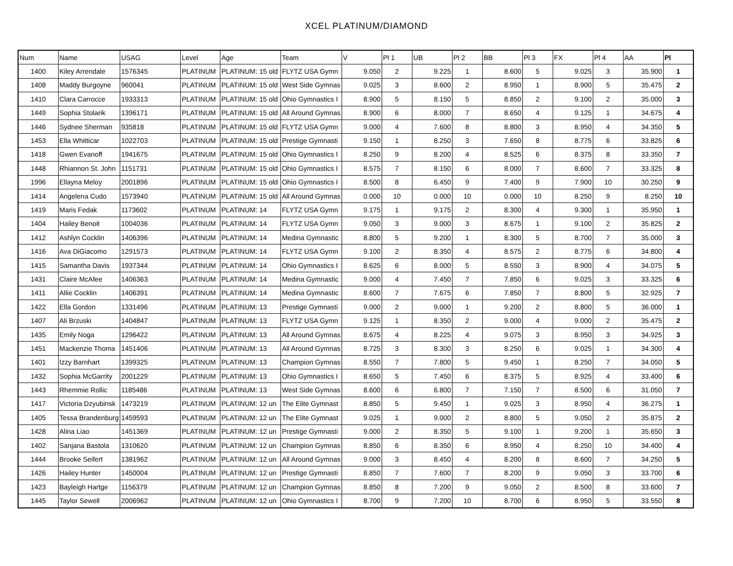XCEL PLATINUM/DIAMOND
| Num | Name | USAG | Level | Age | Team | V | Pl 1 | UB | Pl 2 | BB | Pl 3 | FX | Pl 4 | AA | Pl |
| --- | --- | --- | --- | --- | --- | --- | --- | --- | --- | --- | --- | --- | --- | --- | --- |
| 1400 | Kiley Arrendale | 1576345 | PLATINUM | PLATINUM: 15 old | FLYTZ USA Gymn | 9.050 | 2 | 9.225 | 1 | 8.600 | 5 | 9.025 | 3 | 35.900 | 1 |
| 1408 | Maddy Burgoyne | 960041 | PLATINUM | PLATINUM: 15 old | West Side Gymnas | 9.025 | 3 | 8.600 | 2 | 8.950 | 1 | 8.900 | 5 | 35.475 | 2 |
| 1410 | Clara Carrocce | 1933313 | PLATINUM | PLATINUM: 15 old | Ohio Gymnastics I | 8.900 | 5 | 8.150 | 5 | 8.850 | 2 | 9.100 | 2 | 35.000 | 3 |
| 1449 | Sophia Stolarik | 1396171 | PLATINUM | PLATINUM: 15 old | All Around Gymnas | 8.900 | 6 | 8.000 | 7 | 8.650 | 4 | 9.125 | 1 | 34.675 | 4 |
| 1446 | Sydnee Sherman | 935818 | PLATINUM | PLATINUM: 15 old | FLYTZ USA Gymn | 9.000 | 4 | 7.600 | 8 | 8.800 | 3 | 8.950 | 4 | 34.350 | 5 |
| 1453 | Ella Whitticar | 1022703 | PLATINUM | PLATINUM: 15 old | Prestige Gymnasti | 9.150 | 1 | 8.250 | 3 | 7.650 | 8 | 8.775 | 6 | 33.825 | 6 |
| 1418 | Gwen Evanoff | 1941675 | PLATINUM | PLATINUM: 15 old | Ohio Gymnastics I | 8.250 | 9 | 8.200 | 4 | 8.525 | 6 | 8.375 | 8 | 33.350 | 7 |
| 1448 | Rhiannon St. John | 1151731 | PLATINUM | PLATINUM: 15 old | Ohio Gymnastics I | 8.575 | 7 | 8.150 | 6 | 8.000 | 7 | 8.600 | 7 | 33.325 | 8 |
| 1996 | Ellayna Meloy | 2001896 | PLATINUM | PLATINUM: 15 old | Ohio Gymnastics I | 8.500 | 8 | 6.450 | 9 | 7.400 | 9 | 7.900 | 10 | 30.250 | 9 |
| 1414 | Angelena Cudo | 1573940 | PLATINUM | PLATINUM: 15 old | All Around Gymnas | 0.000 | 10 | 0.000 | 10 | 0.000 | 10 | 8.250 | 9 | 8.250 | 10 |
| 1419 | Maris Fedak | 1173602 | PLATINUM | PLATINUM: 14 | FLYTZ USA Gymn | 9.175 | 1 | 9.175 | 2 | 8.300 | 4 | 9.300 | 1 | 35.950 | 1 |
| 1404 | Hailey Benoit | 1004036 | PLATINUM | PLATINUM: 14 | FLYTZ USA Gymn | 9.050 | 3 | 9.000 | 3 | 8.675 | 1 | 9.100 | 2 | 35.825 | 2 |
| 1412 | Ashlyn Cocklin | 1406396 | PLATINUM | PLATINUM: 14 | Medina Gymnastic | 8.800 | 5 | 9.200 | 1 | 8.300 | 5 | 8.700 | 7 | 35.000 | 3 |
| 1416 | Ava DiGiacomo | 1291573 | PLATINUM | PLATINUM: 14 | FLYTZ USA Gymn | 9.100 | 2 | 8.350 | 4 | 8.575 | 2 | 8.775 | 6 | 34.800 | 4 |
| 1415 | Samantha Davis | 1937344 | PLATINUM | PLATINUM: 14 | Ohio Gymnastics I | 8.625 | 6 | 8.000 | 5 | 8.550 | 3 | 8.900 | 4 | 34.075 | 5 |
| 1431 | Claire McAfee | 1406363 | PLATINUM | PLATINUM: 14 | Medina Gymnastic | 9.000 | 4 | 7.450 | 7 | 7.850 | 6 | 9.025 | 3 | 33.325 | 6 |
| 1411 | Allie Cocklin | 1406391 | PLATINUM | PLATINUM: 14 | Medina Gymnastic | 8.600 | 7 | 7.675 | 6 | 7.850 | 7 | 8.800 | 5 | 32.925 | 7 |
| 1422 | Ella Gordon | 1331496 | PLATINUM | PLATINUM: 13 | Prestige Gymnasti | 9.000 | 2 | 9.000 | 1 | 9.200 | 2 | 8.800 | 5 | 36.000 | 1 |
| 1407 | Ali Brzuski | 1404847 | PLATINUM | PLATINUM: 13 | FLYTZ USA Gymn | 9.125 | 1 | 8.350 | 2 | 9.000 | 4 | 9.000 | 2 | 35.475 | 2 |
| 1435 | Emily Noga | 1296422 | PLATINUM | PLATINUM: 13 | All Around Gymnas | 8.675 | 4 | 8.225 | 4 | 9.075 | 3 | 8.950 | 3 | 34.925 | 3 |
| 1451 | Mackenzie Thoma | 1451406 | PLATINUM | PLATINUM: 13 | All Around Gymnas | 8.725 | 3 | 8.300 | 3 | 8.250 | 6 | 9.025 | 1 | 34.300 | 4 |
| 1401 | Izzy Barnhart | 1399325 | PLATINUM | PLATINUM: 13 | Champion Gymnas | 8.550 | 7 | 7.800 | 5 | 9.450 | 1 | 8.250 | 7 | 34.050 | 5 |
| 1432 | Sophia McGarrity | 2001229 | PLATINUM | PLATINUM: 13 | Ohio Gymnastics I | 8.650 | 5 | 7.450 | 6 | 8.375 | 5 | 8.925 | 4 | 33.400 | 6 |
| 1443 | Rhemmie Rollic | 1185486 | PLATINUM | PLATINUM: 13 | West Side Gymnas | 8.600 | 6 | 6.800 | 7 | 7.150 | 7 | 8.500 | 6 | 31.050 | 7 |
| 1417 | Victoria Dzyubinsk | 1473219 | PLATINUM | PLATINUM: 12 un | The Elite Gymnast | 8.850 | 5 | 9.450 | 1 | 9.025 | 3 | 8.950 | 4 | 36.275 | 1 |
| 1405 | Tessa Brandenburg | 1459593 | PLATINUM | PLATINUM: 12 un | The Elite Gymnast | 9.025 | 1 | 9.000 | 2 | 8.800 | 5 | 9.050 | 2 | 35.875 | 2 |
| 1428 | Alina Liao | 1451369 | PLATINUM | PLATINUM: 12 un | Prestige Gymnasti | 9.000 | 2 | 8.350 | 5 | 9.100 | 1 | 9.200 | 1 | 35.650 | 3 |
| 1402 | Sanjana Bastola | 1310620 | PLATINUM | PLATINUM: 12 un | Champion Gymnas | 8.850 | 6 | 8.350 | 6 | 8.950 | 4 | 8.250 | 10 | 34.400 | 4 |
| 1444 | Brooke Seifert | 1381962 | PLATINUM | PLATINUM: 12 un | All Around Gymnas | 9.000 | 3 | 8.450 | 4 | 8.200 | 8 | 8.600 | 7 | 34.250 | 5 |
| 1426 | Hailey Hunter | 1450004 | PLATINUM | PLATINUM: 12 un | Prestige Gymnasti | 8.850 | 7 | 7.600 | 7 | 8.200 | 9 | 9.050 | 3 | 33.700 | 6 |
| 1423 | Bayleigh Hartge | 1156379 | PLATINUM | PLATINUM: 12 un | Champion Gymnas | 8.850 | 8 | 7.200 | 9 | 9.050 | 2 | 8.500 | 8 | 33.600 | 7 |
| 1445 | Taylor Sewell | 2006962 | PLATINUM | PLATINUM: 12 un | Ohio Gymnastics I | 8.700 | 9 | 7.200 | 10 | 8.700 | 6 | 8.950 | 5 | 33.550 | 8 |